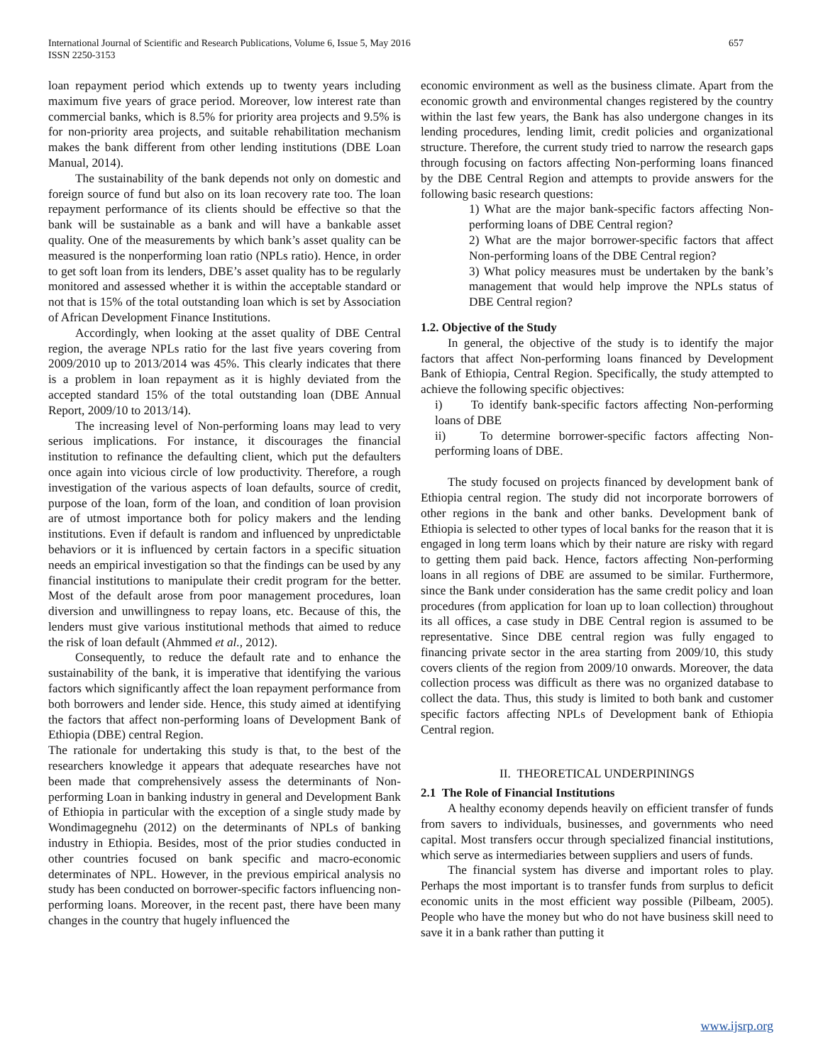International Journal of Scientific and Research Publications, Volume 6, Issue 5, May 2016
ISSN 2250-3153
657
loan repayment period which extends up to twenty years including maximum five years of grace period. Moreover, low interest rate than commercial banks, which is 8.5% for priority area projects and 9.5% is for non-priority area projects, and suitable rehabilitation mechanism makes the bank different from other lending institutions (DBE Loan Manual, 2014).
The sustainability of the bank depends not only on domestic and foreign source of fund but also on its loan recovery rate too. The loan repayment performance of its clients should be effective so that the bank will be sustainable as a bank and will have a bankable asset quality. One of the measurements by which bank’s asset quality can be measured is the nonperforming loan ratio (NPLs ratio). Hence, in order to get soft loan from its lenders, DBE’s asset quality has to be regularly monitored and assessed whether it is within the acceptable standard or not that is 15% of the total outstanding loan which is set by Association of African Development Finance Institutions.
Accordingly, when looking at the asset quality of DBE Central region, the average NPLs ratio for the last five years covering from 2009/2010 up to 2013/2014 was 45%. This clearly indicates that there is a problem in loan repayment as it is highly deviated from the accepted standard 15% of the total outstanding loan (DBE Annual Report, 2009/10 to 2013/14).
The increasing level of Non-performing loans may lead to very serious implications. For instance, it discourages the financial institution to refinance the defaulting client, which put the defaulters once again into vicious circle of low productivity. Therefore, a rough investigation of the various aspects of loan defaults, source of credit, purpose of the loan, form of the loan, and condition of loan provision are of utmost importance both for policy makers and the lending institutions. Even if default is random and influenced by unpredictable behaviors or it is influenced by certain factors in a specific situation needs an empirical investigation so that the findings can be used by any financial institutions to manipulate their credit program for the better. Most of the default arose from poor management procedures, loan diversion and unwillingness to repay loans, etc. Because of this, the lenders must give various institutional methods that aimed to reduce the risk of loan default (Ahmmed et al., 2012).
Consequently, to reduce the default rate and to enhance the sustainability of the bank, it is imperative that identifying the various factors which significantly affect the loan repayment performance from both borrowers and lender side. Hence, this study aimed at identifying the factors that affect non-performing loans of Development Bank of Ethiopia (DBE) central Region.
The rationale for undertaking this study is that, to the best of the researchers knowledge it appears that adequate researches have not been made that comprehensively assess the determinants of Non-performing Loan in banking industry in general and Development Bank of Ethiopia in particular with the exception of a single study made by Wondimagegnehu (2012) on the determinants of NPLs of banking industry in Ethiopia. Besides, most of the prior studies conducted in other countries focused on bank specific and macro-economic determinates of NPL. However, in the previous empirical analysis no study has been conducted on borrower-specific factors influencing non-performing loans. Moreover, in the recent past, there have been many changes in the country that hugely influenced the
economic environment as well as the business climate. Apart from the economic growth and environmental changes registered by the country within the last few years, the Bank has also undergone changes in its lending procedures, lending limit, credit policies and organizational structure. Therefore, the current study tried to narrow the research gaps through focusing on factors affecting Non-performing loans financed by the DBE Central Region and attempts to provide answers for the following basic research questions:
1) What are the major bank-specific factors affecting Non-performing loans of DBE Central region?
2) What are the major borrower-specific factors that affect Non-performing loans of the DBE Central region?
3) What policy measures must be undertaken by the bank’s management that would help improve the NPLs status of DBE Central region?
1.2. Objective of the Study
In general, the objective of the study is to identify the major factors that affect Non-performing loans financed by Development Bank of Ethiopia, Central Region. Specifically, the study attempted to achieve the following specific objectives:
i) To identify bank-specific factors affecting Non-performing loans of DBE
ii) To determine borrower-specific factors affecting Non-performing loans of DBE.
The study focused on projects financed by development bank of Ethiopia central region. The study did not incorporate borrowers of other regions in the bank and other banks. Development bank of Ethiopia is selected to other types of local banks for the reason that it is engaged in long term loans which by their nature are risky with regard to getting them paid back. Hence, factors affecting Non-performing loans in all regions of DBE are assumed to be similar. Furthermore, since the Bank under consideration has the same credit policy and loan procedures (from application for loan up to loan collection) throughout its all offices, a case study in DBE Central region is assumed to be representative. Since DBE central region was fully engaged to financing private sector in the area starting from 2009/10, this study covers clients of the region from 2009/10 onwards. Moreover, the data collection process was difficult as there was no organized database to collect the data. Thus, this study is limited to both bank and customer specific factors affecting NPLs of Development bank of Ethiopia Central region.
II. THEORETICAL UNDERPININGS
2.1 The Role of Financial Institutions
A healthy economy depends heavily on efficient transfer of funds from savers to individuals, businesses, and governments who need capital. Most transfers occur through specialized financial institutions, which serve as intermediaries between suppliers and users of funds.
The financial system has diverse and important roles to play. Perhaps the most important is to transfer funds from surplus to deficit economic units in the most efficient way possible (Pilbeam, 2005). People who have the money but who do not have business skill need to save it in a bank rather than putting it
www.ijsrp.org